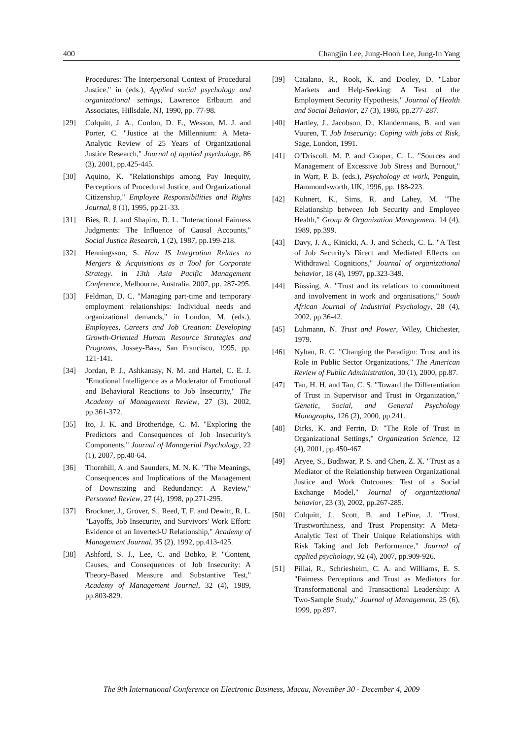400 Changjin Lee, Jung-Hoon Lee, Jung-In Yang
Procedures: The Interpersonal Context of Procedural Justice," in (eds.), Applied social psychology and organizational settings, Lawrence Erlbaum and Associates, Hillsdale, NJ, 1990, pp. 77-98.
[29] Colquitt, J. A., Conlon, D. E., Wesson, M. J. and Porter, C. "Justice at the Millennium: A Meta-Analytic Review of 25 Years of Organizational Justice Research," Journal of applied psychology, 86 (3), 2001, pp.425-445.
[30] Aquino, K. "Relationships among Pay Inequity, Perceptions of Procedural Justice, and Organizational Citizenship," Employee Responsibilities and Rights Journal, 8 (1), 1995, pp.21-33.
[31] Bies, R. J. and Shapiro, D. L. "Interactional Fairness Judgments: The Influence of Causal Accounts," Social Justice Research, 1 (2), 1987, pp.199-218.
[32] Henningsson, S. How IS Integration Relates to Mergers & Acquisitions as a Tool for Corporate Strategy. in 13th Asia Pacific Management Conference, Melbourne, Australia, 2007, pp. 287-295.
[33] Feldman, D. C. "Managing part-time and temporary employment relationships: Individual needs and organizational demands," in London, M. (eds.), Employees, Careers and Job Creation: Developing Growth-Oriented Human Resource Strategies and Programs, Jossey-Bass, San Francisco, 1995, pp. 121-141.
[34] Jordan, P. J., Ashkanasy, N. M. and Hartel, C. E. J. "Emotional Intelligence as a Moderator of Emotional and Behavioral Reactions to Job Insecurity," The Academy of Management Review, 27 (3), 2002, pp.361-372.
[35] Ito, J. K. and Brotheridge, C. M. "Exploring the Predictors and Consequences of Job Insecurity's Components," Journal of Managerial Psychology, 22 (1), 2007, pp.40-64.
[36] Thornhill, A. and Saunders, M. N. K. "The Meanings, Consequences and Implications of the Management of Downsizing and Redundancy: A Review," Personnel Review, 27 (4), 1998, pp.271-295.
[37] Brockner, J., Grover, S., Reed, T. F. and Dewitt, R. L. "Layoffs, Job Insecurity, and Survivors' Work Effort: Evidence of an Inverted-U Relationship," Academy of Management Journal, 35 (2), 1992, pp.413-425.
[38] Ashford, S. J., Lee, C. and Bobko, P. "Content, Causes, and Consequences of Job Insecurity: A Theory-Based Measure and Substantive Test," Academy of Management Journal, 32 (4), 1989, pp.803-829.
[39] Catalano, R., Rook, K. and Dooley, D. "Labor Markets and Help-Seeking: A Test of the Employment Security Hypothesis," Journal of Health and Social Behavior, 27 (3), 1986, pp.277-287.
[40] Hartley, J., Jacobson, D., Klandermans, B. and van Vuuren, T. Job Insecurity: Coping with jobs at Risk, Sage, London, 1991.
[41] O’Driscoll, M. P. and Cooper, C. L. "Sources and Management of Excessive Job Stress and Burnout," in Warr, P. B. (eds.), Psychology at work, Penguin, Hammondsworth, UK, 1996, pp. 188-223.
[42] Kuhnert, K., Sims, R. and Lahey, M. "The Relationship between Job Security and Employee Health," Group & Organization Management, 14 (4), 1989, pp.399.
[43] Davy, J. A., Kinicki, A. J. and Scheck, C. L. "A Test of Job Security's Direct and Mediated Effects on Withdrawal Cognitions," Journal of organizational behavior, 18 (4), 1997, pp.323-349.
[44] Büssing, A. "Trust and its relations to commitment and involvement in work and organisations," South African Journal of Industrial Psychology, 28 (4), 2002, pp.36-42.
[45] Luhmann, N. Trust and Power, Wiley, Chichester, 1979.
[46] Nyhan, R. C. "Changing the Paradigm: Trust and its Role in Public Sector Organizations," The American Review of Public Administration, 30 (1), 2000, pp.87.
[47] Tan, H. H. and Tan, C. S. "Toward the Differentiation of Trust in Supervisor and Trust in Organization," Genetic, Social, and General Psychology Monographs, 126 (2), 2000, pp.241.
[48] Dirks, K. and Ferrin, D. "The Role of Trust in Organizational Settings," Organization Science, 12 (4), 2001, pp.450-467.
[49] Aryee, S., Budhwar, P. S. and Chen, Z. X. "Trust as a Mediator of the Relationship between Organizational Justice and Work Outcomes: Test of a Social Exchange Model," Journal of organizational behavior, 23 (3), 2002, pp.267-285.
[50] Colquitt, J., Scott, B. and LePine, J. "Trust, Trustworthiness, and Trust Propensity: A Meta-Analytic Test of Their Unique Relationships with Risk Taking and Job Performance," Journal of applied psychology, 92 (4), 2007, pp.909-926.
[51] Pillai, R., Schriesheim, C. A. and Williams, E. S. "Fairness Perceptions and Trust as Mediators for Transformational and Transactional Leadership: A Two-Sample Study," Journal of Management, 25 (6), 1999, pp.897.
The 9th International Conference on Electronic Business, Macau, November 30 - December 4, 2009